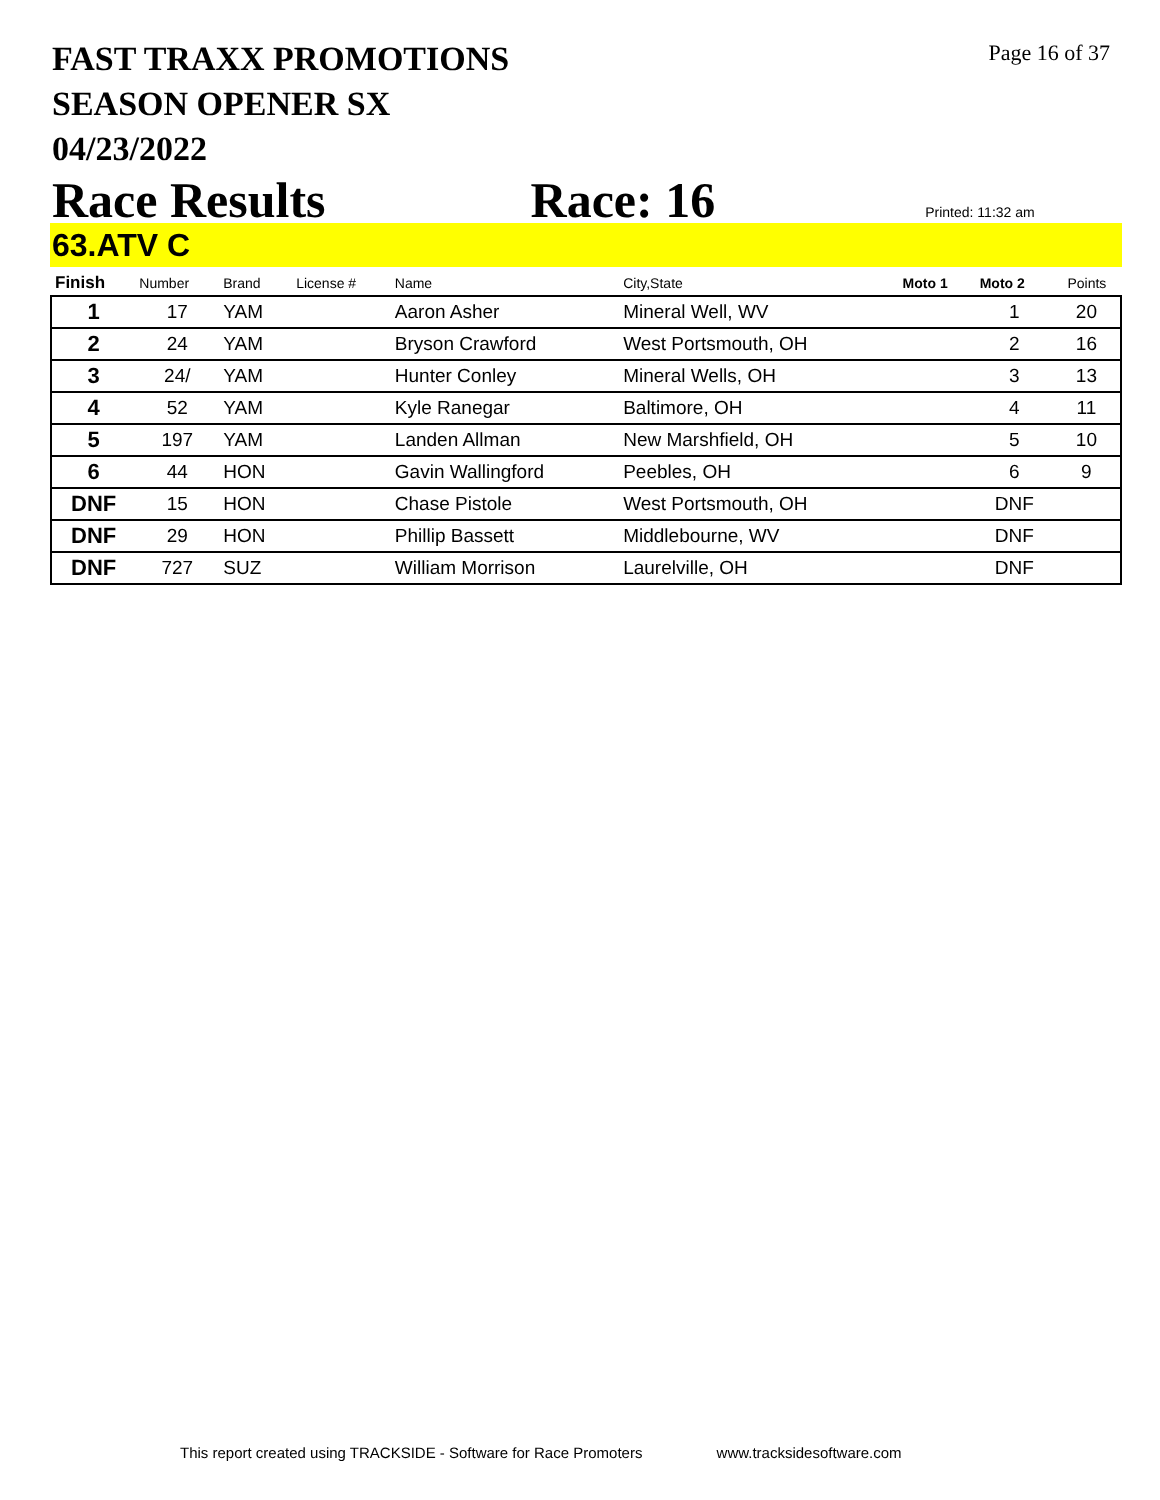FAST TRAXX PROMOTIONS
SEASON OPENER SX
04/23/2022
Page 16 of 37
Race Results Race: 16 Printed: 11:32 am
63.ATV C
| Finish | Number | Brand | License # | Name | City,State | Moto 1 | Moto 2 | Points |
| --- | --- | --- | --- | --- | --- | --- | --- | --- |
| 1 | 17 | YAM | | Aaron Asher | Mineral Well, WV | | 1 | 20 |
| 2 | 24 | YAM | | Bryson Crawford | West Portsmouth, OH | | 2 | 16 |
| 3 | 24/ | YAM | | Hunter Conley | Mineral Wells, OH | | 3 | 13 |
| 4 | 52 | YAM | | Kyle Ranegar | Baltimore, OH | | 4 | 11 |
| 5 | 197 | YAM | | Landen Allman | New Marshfield, OH | | 5 | 10 |
| 6 | 44 | HON | | Gavin Wallingford | Peebles, OH | | 6 | 9 |
| DNF | 15 | HON | | Chase Pistole | West Portsmouth, OH | | DNF | |
| DNF | 29 | HON | | Phillip Bassett | Middlebourne, WV | | DNF | |
| DNF | 727 | SUZ | | William Morrison | Laurelville, OH | | DNF | |
This report created using TRACKSIDE - Software for Race Promoters www.tracksidesoftware.com